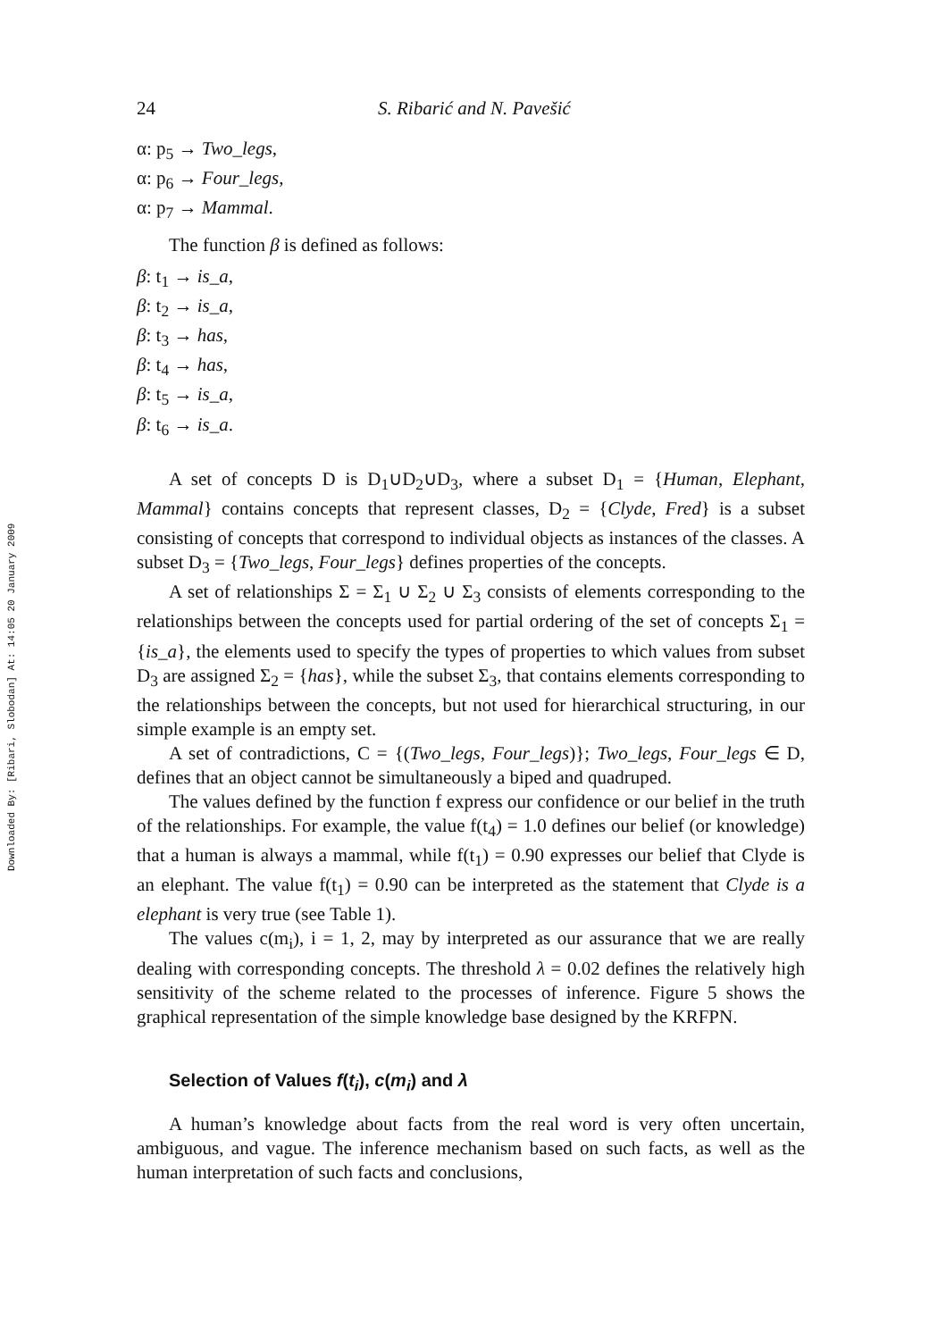Downloaded By: [Ribari, Slobodan] At: 14:05 20 January 2009
24 S. Ribarić and N. Pavešić
α: p<sub>5</sub> → Two_legs,
α: p<sub>6</sub> → Four_legs,
α: p<sub>7</sub> → Mammal.
The function β is defined as follows:
β: t<sub>1</sub> → is_a,
β: t<sub>2</sub> → is_a,
β: t<sub>3</sub> → has,
β: t<sub>4</sub> → has,
β: t<sub>5</sub> → is_a,
β: t<sub>6</sub> → is_a.
A set of concepts D is D<sub>1</sub>∪D<sub>2</sub>∪D<sub>3</sub>, where a subset D<sub>1</sub> = {Human, Elephant, Mammal} contains concepts that represent classes, D<sub>2</sub> = {Clyde, Fred} is a subset consisting of concepts that correspond to individual objects as instances of the classes. A subset D<sub>3</sub> = {Two_legs, Four_legs} defines properties of the concepts.
A set of relationships Σ = Σ<sub>1</sub> ∪ Σ<sub>2</sub> ∪ Σ<sub>3</sub> consists of elements corresponding to the relationships between the concepts used for partial ordering of the set of concepts Σ<sub>1</sub> = {is_a}, the elements used to specify the types of properties to which values from subset D<sub>3</sub> are assigned Σ<sub>2</sub> = {has}, while the subset Σ<sub>3</sub>, that contains elements corresponding to the relationships between the concepts, but not used for hierarchical structuring, in our simple example is an empty set.
A set of contradictions, C = {(Two_legs, Four_legs)}; Two_legs, Four_legs ∈ D, defines that an object cannot be simultaneously a biped and quadruped.
The values defined by the function f express our confidence or our belief in the truth of the relationships. For example, the value f(t<sub>4</sub>) = 1.0 defines our belief (or knowledge) that a human is always a mammal, while f(t<sub>1</sub>) = 0.90 expresses our belief that Clyde is an elephant. The value f(t<sub>1</sub>) = 0.90 can be interpreted as the statement that Clyde is a elephant is very true (see Table 1).
The values c(m<sub>i</sub>), i = 1, 2, may by interpreted as our assurance that we are really dealing with corresponding concepts. The threshold λ = 0.02 defines the relatively high sensitivity of the scheme related to the processes of inference. Figure 5 shows the graphical representation of the simple knowledge base designed by the KRFPN.
Selection of Values f(t<sub>i</sub>), c(m<sub>i</sub>) and λ
A human’s knowledge about facts from the real word is very often uncertain, ambiguous, and vague. The inference mechanism based on such facts, as well as the human interpretation of such facts and conclusions,